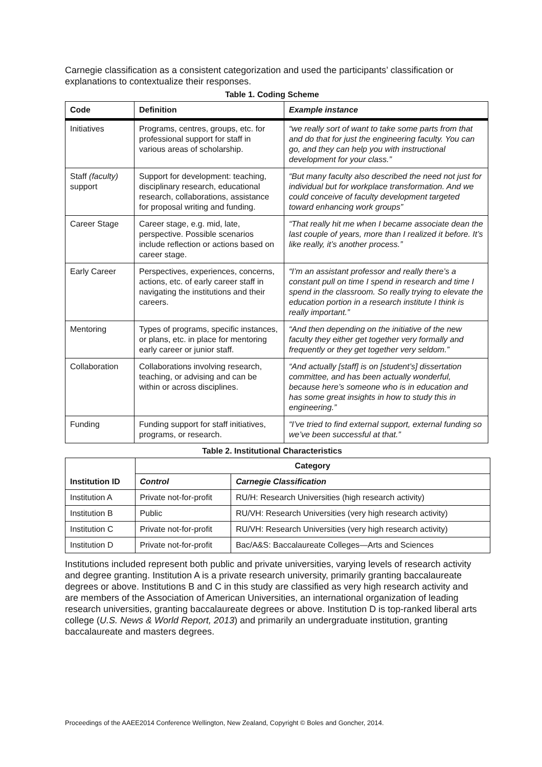Carnegie classification as a consistent categorization and used the participants’ classification or explanations to contextualize their responses.
Table 1. Coding Scheme
| Code | Definition | Example instance |
| --- | --- | --- |
| Initiatives | Programs, centres, groups, etc. for professional support for staff in various areas of scholarship. | “we really sort of want to take some parts from that and do that for just the engineering faculty. You can go, and they can help you with instructional development for your class.” |
| Staff (faculty) support | Support for development: teaching, disciplinary research, educational research, collaborations, assistance for proposal writing and funding. | “But many faculty also described the need not just for individual but for workplace transformation. And we could conceive of faculty development targeted toward enhancing work groups” |
| Career Stage | Career stage, e.g. mid, late, perspective. Possible scenarios include reflection or actions based on career stage. | “That really hit me when I became associate dean the last couple of years, more than I realized it before. It’s like really, it’s another process.” |
| Early Career | Perspectives, experiences, concerns, actions, etc. of early career staff in navigating the institutions and their careers. | “I’m an assistant professor and really there’s a constant pull on time I spend in research and time I spend in the classroom. So really trying to elevate the education portion in a research institute I think is really important.” |
| Mentoring | Types of programs, specific instances, or plans, etc. in place for mentoring early career or junior staff. | “And then depending on the initiative of the new faculty they either get together very formally and frequently or they get together very seldom.” |
| Collaboration | Collaborations involving research, teaching, or advising and can be within or across disciplines. | “And actually [staff] is on [student’s] dissertation committee, and has been actually wonderful, because here’s someone who is in education and has some great insights in how to study this in engineering.” |
| Funding | Funding support for staff initiatives, programs, or research. | “I’ve tried to find external support, external funding so we’ve been successful at that.” |
Table 2. Institutional Characteristics
| Institution ID | Category | |
| --- | --- | --- |
| | Control | Carnegie Classification |
| Institution A | Private not-for-profit | RU/H: Research Universities (high research activity) |
| Institution B | Public | RU/VH: Research Universities (very high research activity) |
| Institution C | Private not-for-profit | RU/VH: Research Universities (very high research activity) |
| Institution D | Private not-for-profit | Bac/A&S: Baccalaureate Colleges—Arts and Sciences |
Institutions included represent both public and private universities, varying levels of research activity and degree granting. Institution A is a private research university, primarily granting baccalaureate degrees or above. Institutions B and C in this study are classified as very high research activity and are members of the Association of American Universities, an international organization of leading research universities, granting baccalaureate degrees or above. Institution D is top-ranked liberal arts college (U.S. News & World Report, 2013) and primarily an undergraduate institution, granting baccalaureate and masters degrees.
Proceedings of the AAEE2014 Conference Wellington, New Zealand, Copyright © Boles and Goncher, 2014.